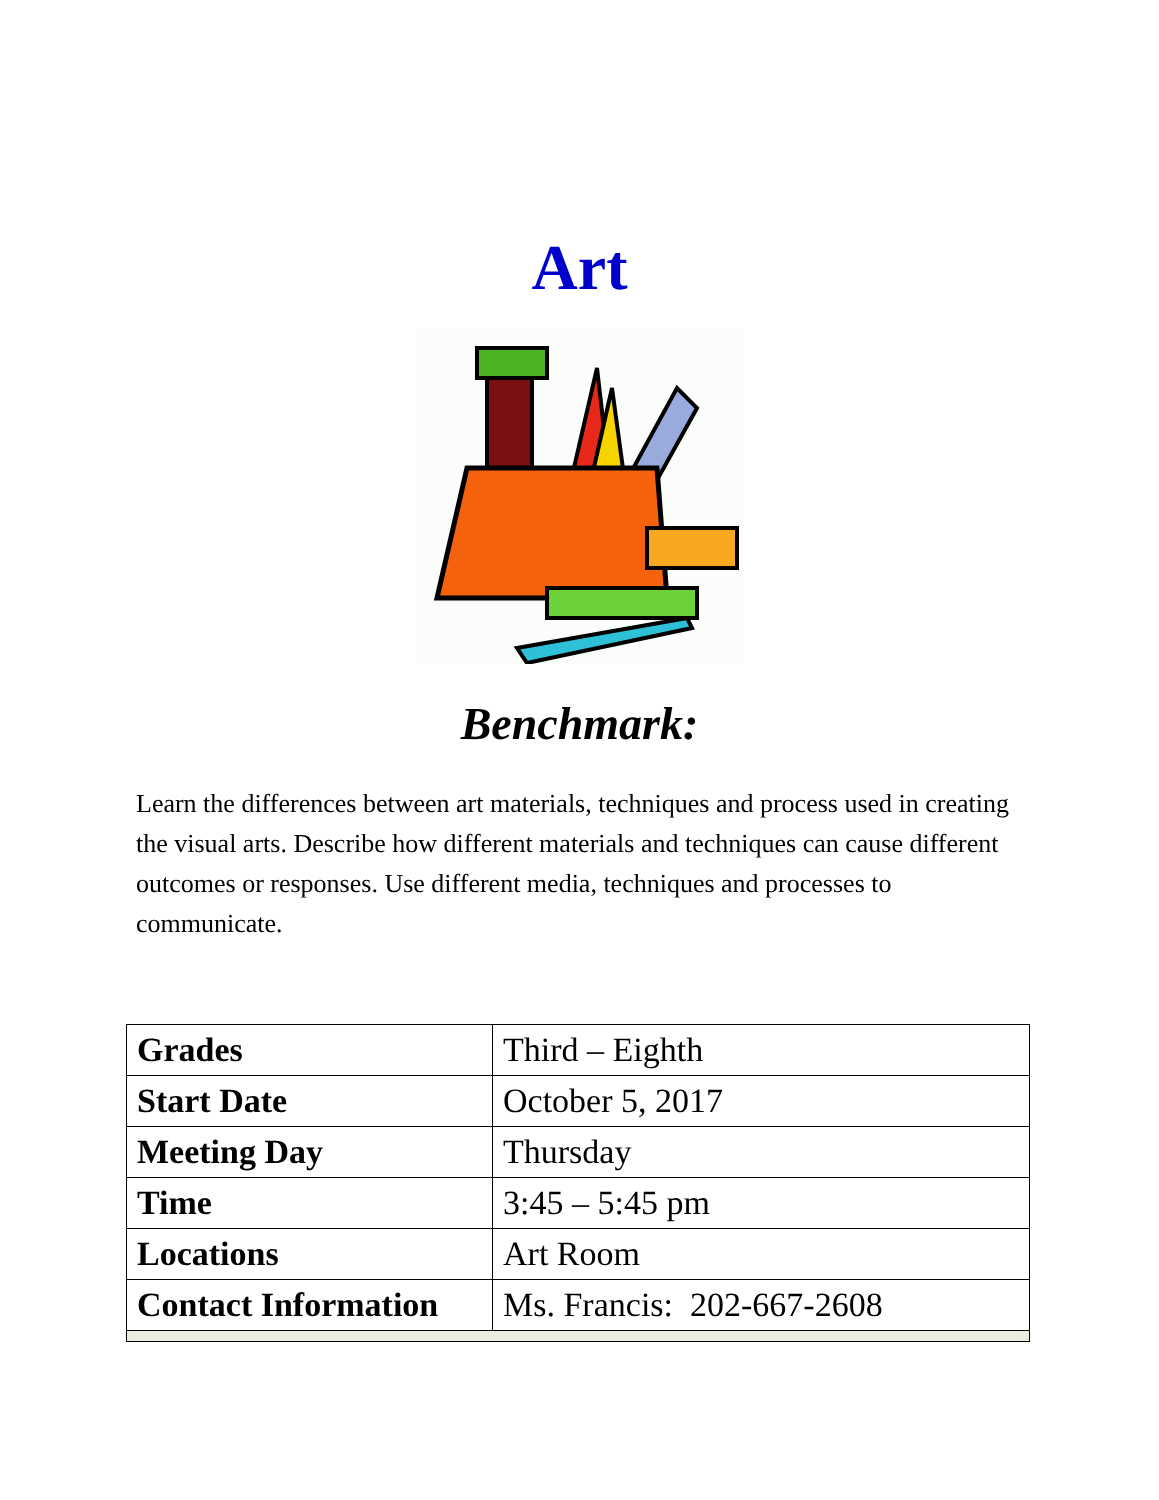Art
Benchmark:
Learn the differences between art materials, techniques and process used in creating the visual arts. Describe how different materials and techniques can cause different outcomes or responses. Use different media, techniques and processes to communicate.
| Grades | Third – Eighth |
| Start Date | October 5, 2017 |
| Meeting Day | Thursday |
| Time | 3:45 – 5:45 pm |
| Locations | Art Room |
| Contact Information | Ms. Francis: 202-667-2608 |